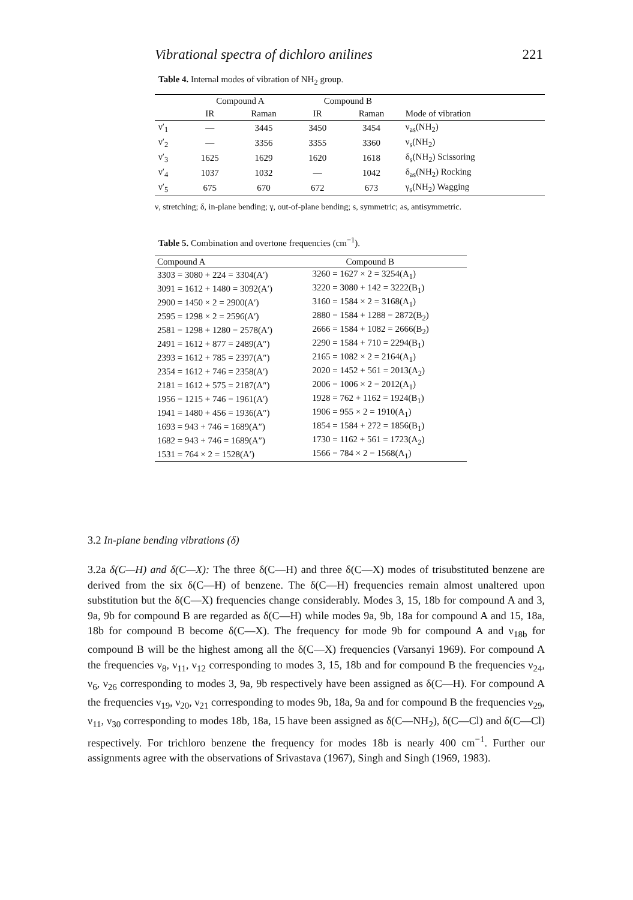Vibrational spectra of dichloro anilines 221
Table 4. Internal modes of vibration of NH<sub>2</sub> group.
| | Compound A | | Compound B | | |
| --- | --- | --- | --- | --- | --- |
| | IR | Raman | IR | Raman | Mode of vibration |
| ν′<sub>1</sub> | — | 3445 | 3450 | 3454 | ν<sub>as</sub>(NH<sub>2</sub>) |
| ν′<sub>2</sub> | — | 3356 | 3355 | 3360 | ν<sub>s</sub>(NH<sub>2</sub>) |
| ν′<sub>3</sub> | 1625 | 1629 | 1620 | 1618 | δ<sub>s</sub>(NH<sub>2</sub>) Scissoring |
| ν′<sub>4</sub> | 1037 | 1032 | — | 1042 | δ<sub>as</sub>(NH<sub>2</sub>) Rocking |
| ν′<sub>5</sub> | 675 | 670 | 672 | 673 | γ<sub>s</sub>(NH<sub>2</sub>) Wagging |
ν, stretching; δ, in-plane bending; γ, out-of-plane bending; s, symmetric; as, antisymmetric.
Table 5. Combination and overtone frequencies (cm<sup>−1</sup>).
| Compound A | Compound B |
| --- | --- |
| 3303 = 3080 + 224 = 3304(A′) | 3260 = 1627 × 2 = 3254(A<sub>1</sub>) |
| 3091 = 1612 + 1480 = 3092(A′) | 3220 = 3080 + 142 = 3222(B<sub>1</sub>) |
| 2900 = 1450 × 2 = 2900(A′) | 3160 = 1584 × 2 = 3168(A<sub>1</sub>) |
| 2595 = 1298 × 2 = 2596(A′) | 2880 = 1584 + 1288 = 2872(B<sub>2</sub>) |
| 2581 = 1298 + 1280 = 2578(A′) | 2666 = 1584 + 1082 = 2666(B<sub>2</sub>) |
| 2491 = 1612 + 877 = 2489(A″) | 2290 = 1584 + 710 = 2294(B<sub>1</sub>) |
| 2393 = 1612 + 785 = 2397(A″) | 2165 = 1082 × 2 = 2164(A<sub>1</sub>) |
| 2354 = 1612 + 746 = 2358(A′) | 2020 = 1452 + 561 = 2013(A<sub>2</sub>) |
| 2181 = 1612 + 575 = 2187(A″) | 2006 = 1006 × 2 = 2012(A<sub>1</sub>) |
| 1956 = 1215 + 746 = 1961(A′) | 1928 = 762 + 1162 = 1924(B<sub>1</sub>) |
| 1941 = 1480 + 456 = 1936(A″) | 1906 = 955 × 2 = 1910(A<sub>1</sub>) |
| 1693 = 943 + 746 = 1689(A″) | 1854 = 1584 + 272 = 1856(B<sub>1</sub>) |
| 1682 = 943 + 746 = 1689(A″) | 1730 = 1162 + 561 = 1723(A<sub>2</sub>) |
| 1531 = 764 × 2 = 1528(A′) | 1566 = 784 × 2 = 1568(A<sub>1</sub>) |
3.2 In-plane bending vibrations (δ)
3.2a δ(C—H) and δ(C—X): The three δ(C—H) and three δ(C—X) modes of trisubstituted benzene are derived from the six δ(C—H) of benzene. The δ(C—H) frequencies remain almost unaltered upon substitution but the δ(C—X) frequencies change considerably. Modes 3, 15, 18b for compound A and 3, 9a, 9b for compound B are regarded as δ(C—H) while modes 9a, 9b, 18a for compound A and 15, 18a, 18b for compound B become δ(C—X). The frequency for mode 9b for compound A and ν<sub>18b</sub> for compound B will be the highest among all the δ(C—X) frequencies (Varsanyi 1969). For compound A the frequencies ν<sub>8</sub>, ν<sub>11</sub>, ν<sub>12</sub> corresponding to modes 3, 15, 18b and for compound B the frequencies ν<sub>24</sub>, ν<sub>6</sub>, ν<sub>26</sub> corresponding to modes 3, 9a, 9b respectively have been assigned as δ(C—H). For compound A the frequencies ν<sub>19</sub>, ν<sub>20</sub>, ν<sub>21</sub> corresponding to modes 9b, 18a, 9a and for compound B the frequencies ν<sub>29</sub>, ν<sub>11</sub>, ν<sub>30</sub> corresponding to modes 18b, 18a, 15 have been assigned as δ(C—NH<sub>2</sub>), δ(C—Cl) and δ(C—Cl) respectively. For trichloro benzene the frequency for modes 18b is nearly 400 cm<sup>−1</sup>. Further our assignments agree with the observations of Srivastava (1967), Singh and Singh (1969, 1983).